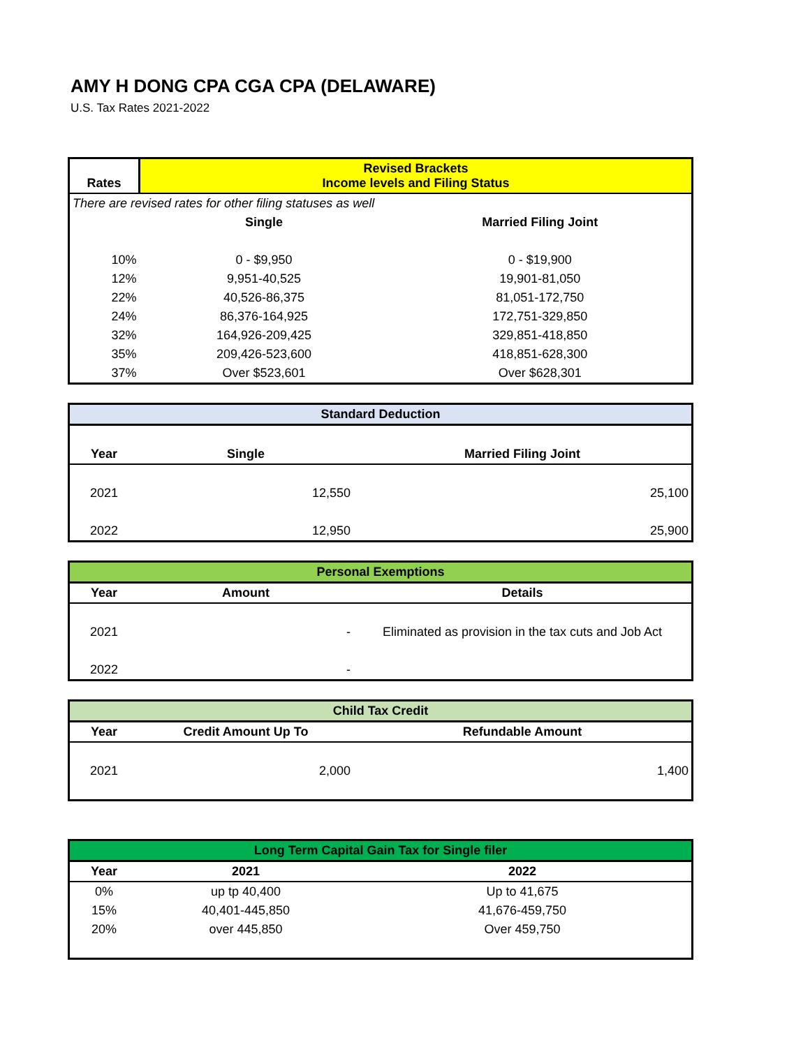AMY H DONG CPA CGA CPA (DELAWARE)
U.S. Tax Rates 2021-2022
| Rates | Revised Brackets Income levels and Filing Status | |
| --- | --- | --- |
| There are revised rates for other filing statuses as well | | |
| | Single | Married Filing Joint |
| 10% | 0 - $9,950 | 0 - $19,900 |
| 12% | 9,951-40,525 | 19,901-81,050 |
| 22% | 40,526-86,375 | 81,051-172,750 |
| 24% | 86,376-164,925 | 172,751-329,850 |
| 32% | 164,926-209,425 | 329,851-418,850 |
| 35% | 209,426-523,600 | 418,851-628,300 |
| 37% | Over $523,601 | Over $628,301 |
| Standard Deduction | | |
| --- | --- | --- |
| Year | Single | Married Filing Joint |
| 2021 | 12,550 | 25,100 |
| 2022 | 12,950 | 25,900 |
| Personal Exemptions | | |
| --- | --- | --- |
| Year | Amount | Details |
| 2021 | - | Eliminated as provision in the tax cuts and Job Act |
| 2022 | - | |
| Child Tax Credit | | |
| --- | --- | --- |
| Year | Credit Amount Up To | Refundable Amount |
| 2021 | 2,000 | 1,400 |
| Long Term Capital Gain Tax for Single filer | | |
| --- | --- | --- |
| Year | 2021 | 2022 |
| 0% | up tp 40,400 | Up to 41,675 |
| 15% | 40,401-445,850 | 41,676-459,750 |
| 20% | over 445,850 | Over 459,750 |